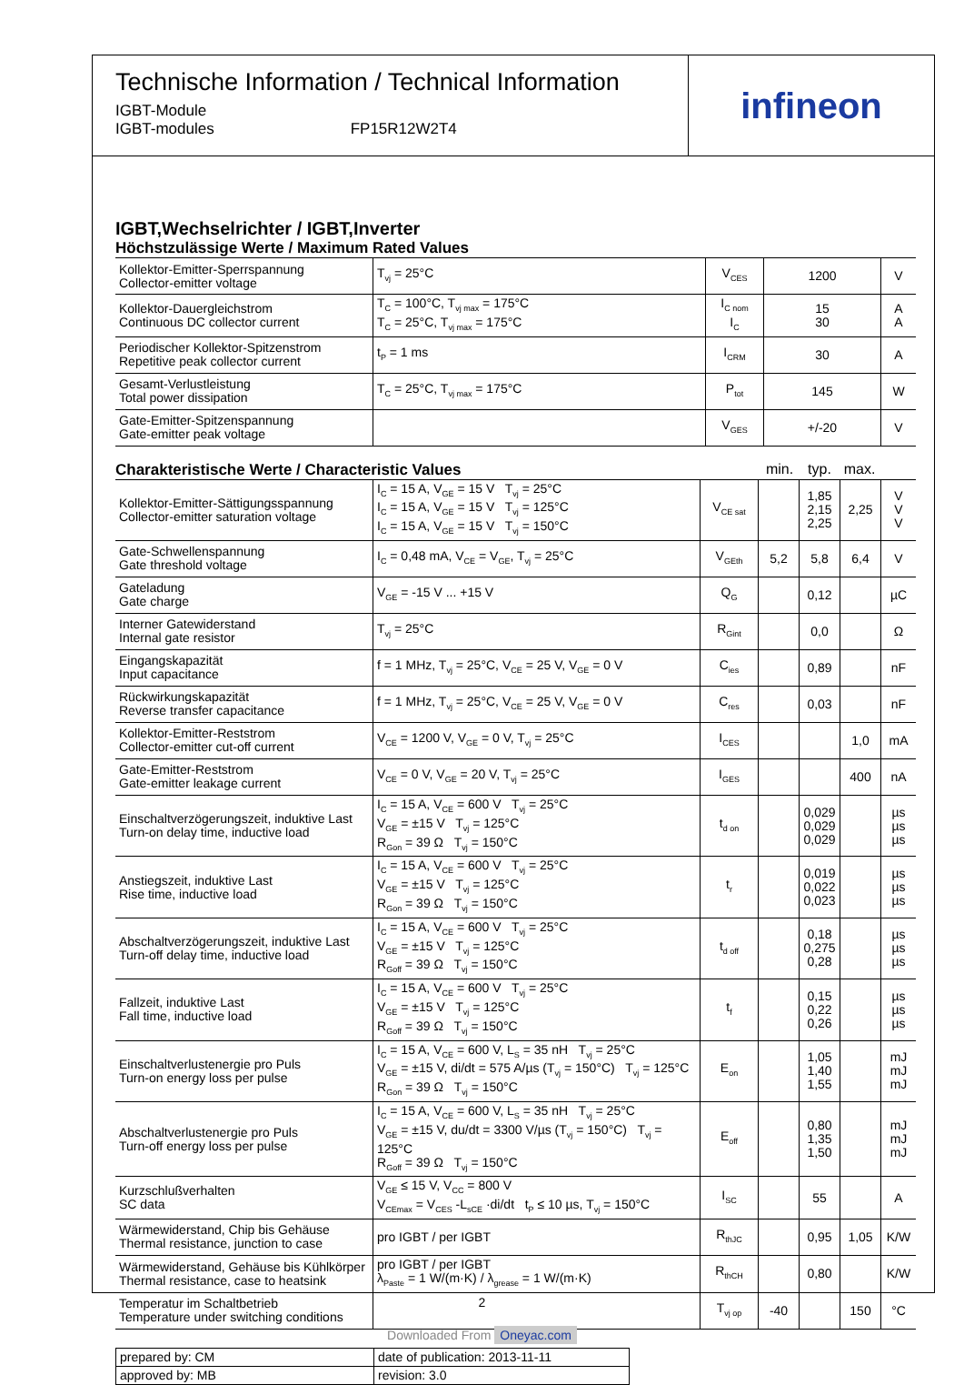Technische Information / Technical Information
IGBT-Module
IGBT-modules
FP15R12W2T4
infineon
IGBT,Wechselrichter / IGBT,Inverter
Höchstzulässige Werte / Maximum Rated Values
| Kollektor-Emitter-Sperrspannung Collector-emitter voltage | T<sub>vj</sub> = 25°C | V<sub>CES</sub> | 1200 | V |
| Kollektor-Dauergleichstrom Continuous DC collector current | T<sub>C</sub> = 100°C, T<sub>vj max</sub> = 175°C T<sub>C</sub> = 25°C, T<sub>vj max</sub> = 175°C | I<sub>C nom</sub> I<sub>C</sub> | 15 30 | A A |
| Periodischer Kollektor-Spitzenstrom Repetitive peak collector current | t<sub>P</sub> = 1 ms | I<sub>CRM</sub> | 30 | A |
| Gesamt-Verlustleistung Total power dissipation | T<sub>C</sub> = 25°C, T<sub>vj max</sub> = 175°C | P<sub>tot</sub> | 145 | W |
| Gate-Emitter-Spitzenspannung Gate-emitter peak voltage | | V<sub>GES</sub> | +/-20 | V |
Charakteristische Werte / Characteristic Values
min. typ. max.
| Kollektor-Emitter-Sättigungsspannung Collector-emitter saturation voltage | I<sub>C</sub> = 15 A, V<sub>GE</sub> = 15 V T<sub>vj</sub> = 25°C I<sub>C</sub> = 15 A, V<sub>GE</sub> = 15 V T<sub>vj</sub> = 125°C I<sub>C</sub> = 15 A, V<sub>GE</sub> = 15 V T<sub>vj</sub> = 150°C | V<sub>CE sat</sub> | | 1,85 2,15 2,25 | 2,25 | V V V |
| Gate-Schwellenspannung Gate threshold voltage | I<sub>C</sub> = 0,48 mA, V<sub>CE</sub> = V<sub>GE</sub>, T<sub>vj</sub> = 25°C | V<sub>GEth</sub> | 5,2 | 5,8 | 6,4 | V |
| Gateladung Gate charge | V<sub>GE</sub> = -15 V ... +15 V | Q<sub>G</sub> | | 0,12 | | µC |
| Interner Gatewiderstand Internal gate resistor | T<sub>vj</sub> = 25°C | R<sub>Gint</sub> | | 0,0 | | Ω |
| Eingangskapazität Input capacitance | f = 1 MHz, T<sub>vj</sub> = 25°C, V<sub>CE</sub> = 25 V, V<sub>GE</sub> = 0 V | C<sub>ies</sub> | | 0,89 | | nF |
| Rückwirkungskapazität Reverse transfer capacitance | f = 1 MHz, T<sub>vj</sub> = 25°C, V<sub>CE</sub> = 25 V, V<sub>GE</sub> = 0 V | C<sub>res</sub> | | 0,03 | | nF |
| Kollektor-Emitter-Reststrom Collector-emitter cut-off current | V<sub>CE</sub> = 1200 V, V<sub>GE</sub> = 0 V, T<sub>vj</sub> = 25°C | I<sub>CES</sub> | | | 1,0 | mA |
| Gate-Emitter-Reststrom Gate-emitter leakage current | V<sub>CE</sub> = 0 V, V<sub>GE</sub> = 20 V, T<sub>vj</sub> = 25°C | I<sub>GES</sub> | | | 400 | nA |
| Einschaltverzögerungszeit, induktive Last Turn-on delay time, inductive load | I<sub>C</sub> = 15 A, V<sub>CE</sub> = 600 V T<sub>vj</sub> = 25°C V<sub>GE</sub> = ±15 V T<sub>vj</sub> = 125°C R<sub>Gon</sub> = 39 Ω T<sub>vj</sub> = 150°C | t<sub>d on</sub> | | 0,029 0,029 0,029 | | µs µs µs |
| Anstiegszeit, induktive Last Rise time, inductive load | I<sub>C</sub> = 15 A, V<sub>CE</sub> = 600 V T<sub>vj</sub> = 25°C V<sub>GE</sub> = ±15 V T<sub>vj</sub> = 125°C R<sub>Gon</sub> = 39 Ω T<sub>vj</sub> = 150°C | t<sub>r</sub> | | 0,019 0,022 0,023 | | µs µs µs |
| Abschaltverzögerungszeit, induktive Last Turn-off delay time, inductive load | I<sub>C</sub> = 15 A, V<sub>CE</sub> = 600 V T<sub>vj</sub> = 25°C V<sub>GE</sub> = ±15 V T<sub>vj</sub> = 125°C R<sub>Goff</sub> = 39 Ω T<sub>vj</sub> = 150°C | t<sub>d off</sub> | | 0,18 0,275 0,28 | | µs µs µs |
| Fallzeit, induktive Last Fall time, inductive load | I<sub>C</sub> = 15 A, V<sub>CE</sub> = 600 V T<sub>vj</sub> = 25°C V<sub>GE</sub> = ±15 V T<sub>vj</sub> = 125°C R<sub>Goff</sub> = 39 Ω T<sub>vj</sub> = 150°C | t<sub>f</sub> | | 0,15 0,22 0,26 | | µs µs µs |
| Einschaltverlustenergie pro Puls Turn-on energy loss per pulse | I<sub>C</sub> = 15 A, V<sub>CE</sub> = 600 V, L<sub>S</sub> = 35 nH T<sub>vj</sub> = 25°C V<sub>GE</sub> = ±15 V, di/dt = 575 A/µs (T<sub>vj</sub> = 150°C) T<sub>vj</sub> = 125°C R<sub>Gon</sub> = 39 Ω T<sub>vj</sub> = 150°C | E<sub>on</sub> | | 1,05 1,40 1,55 | | mJ mJ mJ |
| Abschaltverlustenergie pro Puls Turn-off energy loss per pulse | I<sub>C</sub> = 15 A, V<sub>CE</sub> = 600 V, L<sub>S</sub> = 35 nH T<sub>vj</sub> = 25°C V<sub>GE</sub> = ±15 V, du/dt = 3300 V/µs (T<sub>vj</sub> = 150°C) T<sub>vj</sub> = 125°C R<sub>Goff</sub> = 39 Ω T<sub>vj</sub> = 150°C | E<sub>off</sub> | | 0,80 1,35 1,50 | | mJ mJ mJ |
| Kurzschlußverhalten SC data | V<sub>GE</sub> ≤ 15 V, V<sub>CC</sub> = 800 V V<sub>CEmax</sub> = V<sub>CES</sub> -L<sub>sCE</sub> ·di/dt t<sub>P</sub> ≤ 10 µs, T<sub>vj</sub> = 150°C | I<sub>SC</sub> | | 55 | | A |
| Wärmewiderstand, Chip bis Gehäuse Thermal resistance, junction to case | pro IGBT / per IGBT | R<sub>thJC</sub> | | 0,95 | 1,05 | K/W |
| Wärmewiderstand, Gehäuse bis Kühlkörper Thermal resistance, case to heatsink | pro IGBT / per IGBT λ<sub>Paste</sub> = 1 W/(m·K) / λ<sub>grease</sub> = 1 W/(m·K) | R<sub>thCH</sub> | | 0,80 | | K/W |
| Temperatur im Schaltbetrieb Temperature under switching conditions | | T<sub>vj op</sub> | -40 | | 150 | °C |
| prepared by: CM | date of publication: 2013-11-11 |
| approved by: MB | revision: 3.0 |
2
Downloaded From Oneyac.com